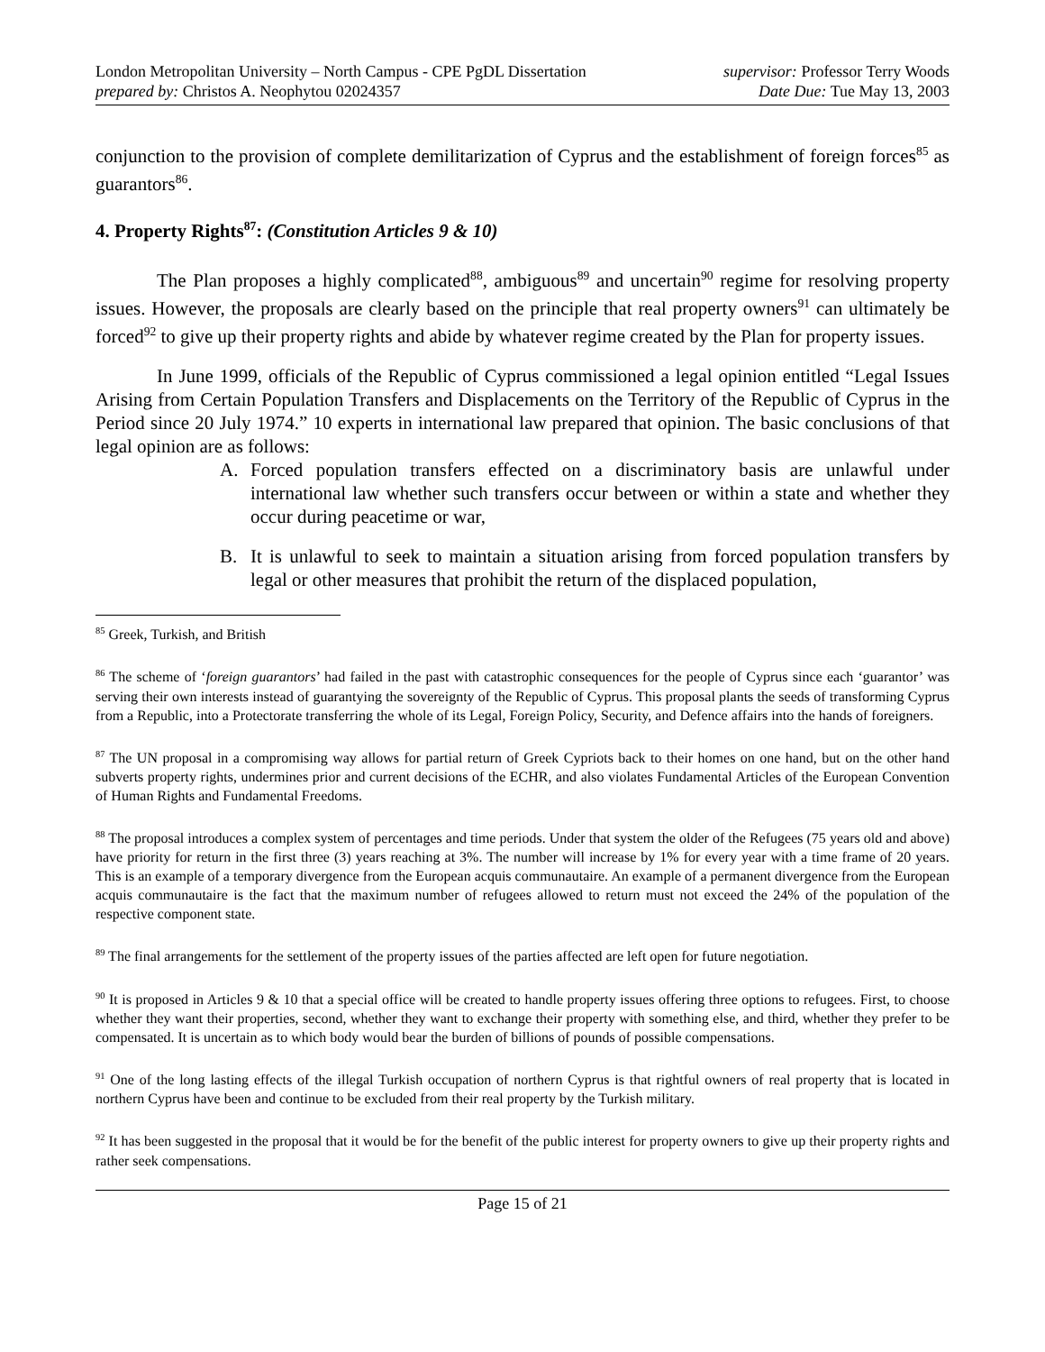London Metropolitan University – North Campus - CPE PgDL Dissertation
prepared by: Christos A. Neophytou 02024357
supervisor: Professor Terry Woods
Date Due: Tue May 13, 2003
conjunction to the provision of complete demilitarization of Cyprus and the establishment of foreign forces<sup>85</sup> as guarantors<sup>86</sup>.
4. Property Rights<sup>87</sup>: (Constitution Articles 9 & 10)
The Plan proposes a highly complicated<sup>88</sup>, ambiguous<sup>89</sup> and uncertain<sup>90</sup> regime for resolving property issues. However, the proposals are clearly based on the principle that real property owners<sup>91</sup> can ultimately be forced<sup>92</sup> to give up their property rights and abide by whatever regime created by the Plan for property issues.
In June 1999, officials of the Republic of Cyprus commissioned a legal opinion entitled “Legal Issues Arising from Certain Population Transfers and Displacements on the Territory of the Republic of Cyprus in the Period since 20 July 1974.” 10 experts in international law prepared that opinion. The basic conclusions of that legal opinion are as follows:
A. Forced population transfers effected on a discriminatory basis are unlawful under international law whether such transfers occur between or within a state and whether they occur during peacetime or war,
B. It is unlawful to seek to maintain a situation arising from forced population transfers by legal or other measures that prohibit the return of the displaced population,
<sup>85</sup> Greek, Turkish, and British
<sup>86</sup> The scheme of ‘foreign guarantors’ had failed in the past with catastrophic consequences for the people of Cyprus since each ‘guarantor’ was serving their own interests instead of guarantying the sovereignty of the Republic of Cyprus. This proposal plants the seeds of transforming Cyprus from a Republic, into a Protectorate transferring the whole of its Legal, Foreign Policy, Security, and Defence affairs into the hands of foreigners.
<sup>87</sup> The UN proposal in a compromising way allows for partial return of Greek Cypriots back to their homes on one hand, but on the other hand subverts property rights, undermines prior and current decisions of the ECHR, and also violates Fundamental Articles of the European Convention of Human Rights and Fundamental Freedoms.
<sup>88</sup> The proposal introduces a complex system of percentages and time periods. Under that system the older of the Refugees (75 years old and above) have priority for return in the first three (3) years reaching at 3%. The number will increase by 1% for every year with a time frame of 20 years. This is an example of a temporary divergence from the European acquis communautaire. An example of a permanent divergence from the European acquis communautaire is the fact that the maximum number of refugees allowed to return must not exceed the 24% of the population of the respective component state.
<sup>89</sup> The final arrangements for the settlement of the property issues of the parties affected are left open for future negotiation.
<sup>90</sup> It is proposed in Articles 9 & 10 that a special office will be created to handle property issues offering three options to refugees. First, to choose whether they want their properties, second, whether they want to exchange their property with something else, and third, whether they prefer to be compensated. It is uncertain as to which body would bear the burden of billions of pounds of possible compensations.
<sup>91</sup> One of the long lasting effects of the illegal Turkish occupation of northern Cyprus is that rightful owners of real property that is located in northern Cyprus have been and continue to be excluded from their real property by the Turkish military.
<sup>92</sup> It has been suggested in the proposal that it would be for the benefit of the public interest for property owners to give up their property rights and rather seek compensations.
Page 15 of 21